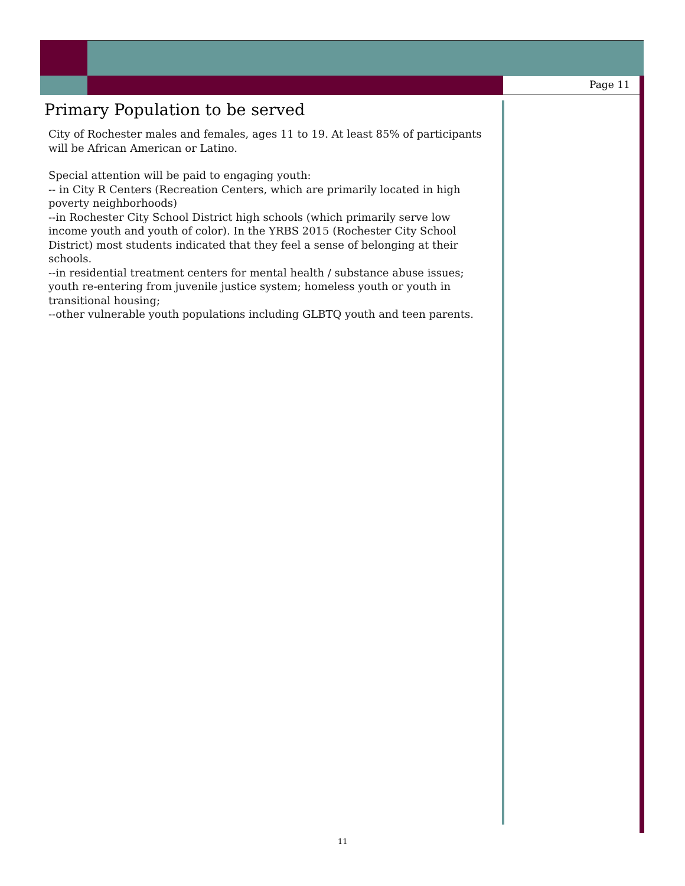Page 11
Primary Population to be served
City of Rochester males and females, ages 11 to 19. At least 85% of participants will be African American or Latino.
Special attention will be paid to engaging youth:
-- in City R Centers (Recreation Centers, which are primarily located in high poverty neighborhoods)
--in Rochester City School District high schools (which primarily serve low income youth and youth of color). In the YRBS 2015 (Rochester City School District) most students indicated that they feel a sense of belonging at their schools.
--in residential treatment centers for mental health / substance abuse issues; youth re-entering from juvenile justice system; homeless youth or youth in transitional housing;
--other vulnerable youth populations including GLBTQ youth and teen parents.
11